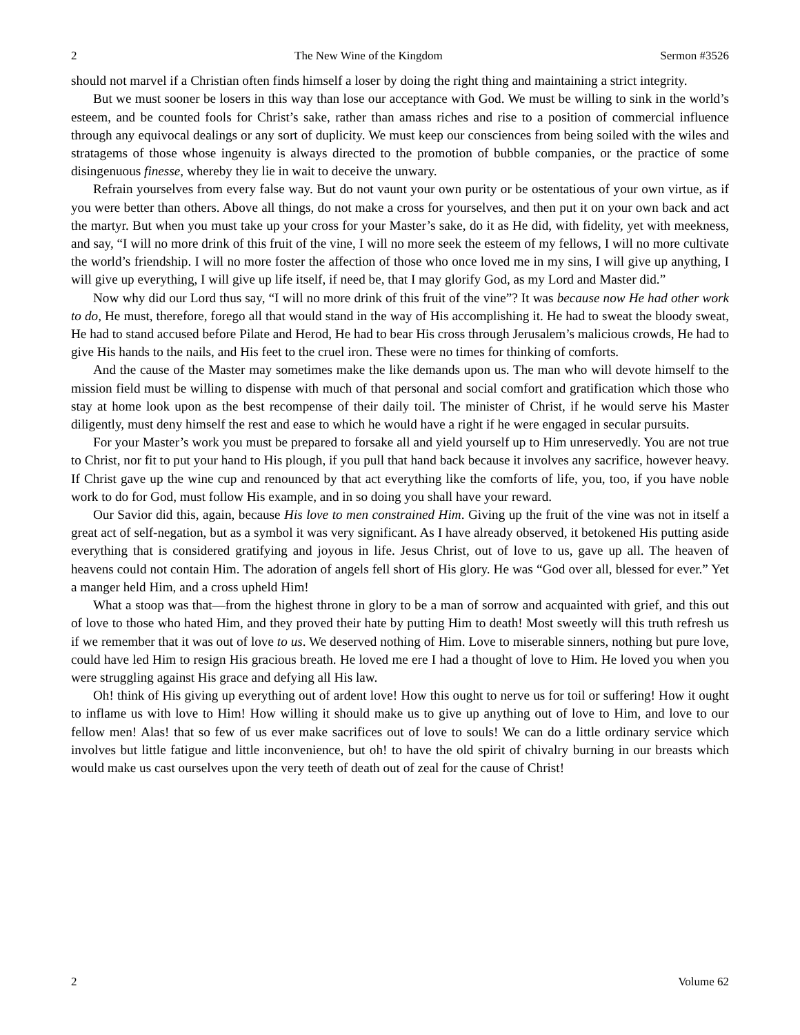2 The New Wine of the Kingdom Sermon #3526
should not marvel if a Christian often finds himself a loser by doing the right thing and maintaining a strict integrity.
But we must sooner be losers in this way than lose our acceptance with God. We must be willing to sink in the world’s esteem, and be counted fools for Christ’s sake, rather than amass riches and rise to a position of commercial influence through any equivocal dealings or any sort of duplicity. We must keep our consciences from being soiled with the wiles and stratagems of those whose ingenuity is always directed to the promotion of bubble companies, or the practice of some disingenuous finesse, whereby they lie in wait to deceive the unwary.
Refrain yourselves from every false way. But do not vaunt your own purity or be ostentatious of your own virtue, as if you were better than others. Above all things, do not make a cross for yourselves, and then put it on your own back and act the martyr. But when you must take up your cross for your Master’s sake, do it as He did, with fidelity, yet with meekness, and say, “I will no more drink of this fruit of the vine, I will no more seek the esteem of my fellows, I will no more cultivate the world’s friendship. I will no more foster the affection of those who once loved me in my sins, I will give up anything, I will give up everything, I will give up life itself, if need be, that I may glorify God, as my Lord and Master did.”
Now why did our Lord thus say, “I will no more drink of this fruit of the vine”? It was because now He had other work to do, He must, therefore, forego all that would stand in the way of His accomplishing it. He had to sweat the bloody sweat, He had to stand accused before Pilate and Herod, He had to bear His cross through Jerusalem’s malicious crowds, He had to give His hands to the nails, and His feet to the cruel iron. These were no times for thinking of comforts.
And the cause of the Master may sometimes make the like demands upon us. The man who will devote himself to the mission field must be willing to dispense with much of that personal and social comfort and gratification which those who stay at home look upon as the best recompense of their daily toil. The minister of Christ, if he would serve his Master diligently, must deny himself the rest and ease to which he would have a right if he were engaged in secular pursuits.
For your Master’s work you must be prepared to forsake all and yield yourself up to Him unreservedly. You are not true to Christ, nor fit to put your hand to His plough, if you pull that hand back because it involves any sacrifice, however heavy. If Christ gave up the wine cup and renounced by that act everything like the comforts of life, you, too, if you have noble work to do for God, must follow His example, and in so doing you shall have your reward.
Our Savior did this, again, because His love to men constrained Him. Giving up the fruit of the vine was not in itself a great act of self-negation, but as a symbol it was very significant. As I have already observed, it betokened His putting aside everything that is considered gratifying and joyous in life. Jesus Christ, out of love to us, gave up all. The heaven of heavens could not contain Him. The adoration of angels fell short of His glory. He was “God over all, blessed for ever.” Yet a manger held Him, and a cross upheld Him!
What a stoop was that—from the highest throne in glory to be a man of sorrow and acquainted with grief, and this out of love to those who hated Him, and they proved their hate by putting Him to death! Most sweetly will this truth refresh us if we remember that it was out of love to us. We deserved nothing of Him. Love to miserable sinners, nothing but pure love, could have led Him to resign His gracious breath. He loved me ere I had a thought of love to Him. He loved you when you were struggling against His grace and defying all His law.
Oh! think of His giving up everything out of ardent love! How this ought to nerve us for toil or suffering! How it ought to inflame us with love to Him! How willing it should make us to give up anything out of love to Him, and love to our fellow men! Alas! that so few of us ever make sacrifices out of love to souls! We can do a little ordinary service which involves but little fatigue and little inconvenience, but oh! to have the old spirit of chivalry burning in our breasts which would make us cast ourselves upon the very teeth of death out of zeal for the cause of Christ!
2 Volume 62